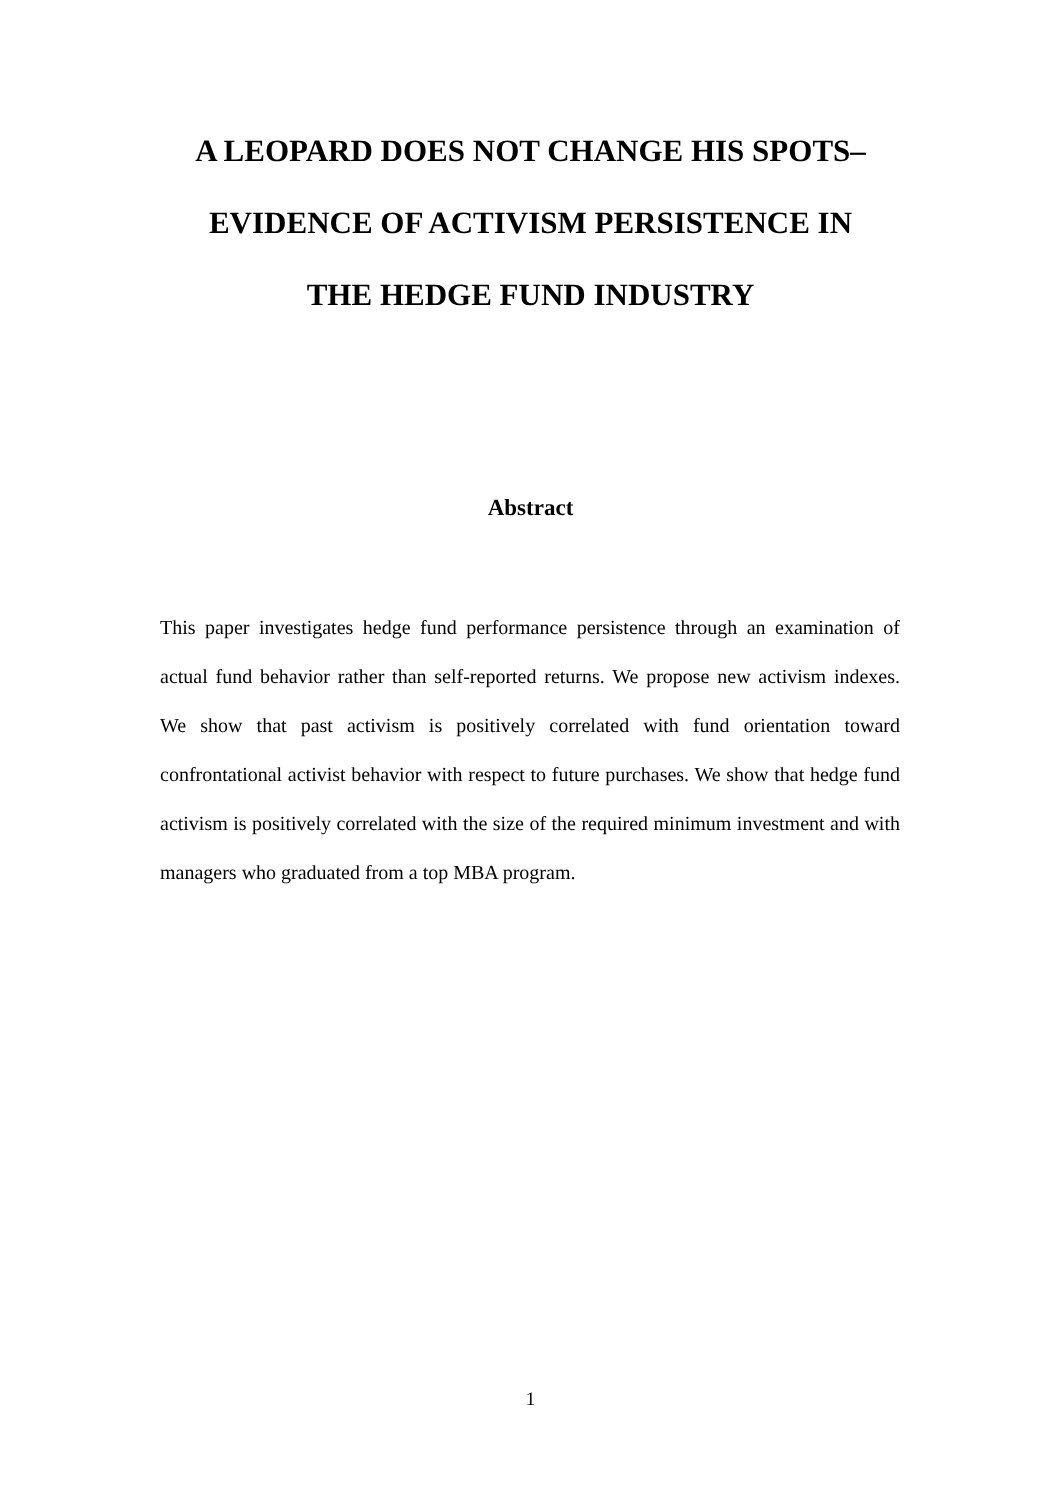A LEOPARD DOES NOT CHANGE HIS SPOTS–
EVIDENCE OF ACTIVISM PERSISTENCE IN
THE HEDGE FUND INDUSTRY
Abstract
This paper investigates hedge fund performance persistence through an examination of actual fund behavior rather than self-reported returns. We propose new activism indexes. We show that past activism is positively correlated with fund orientation toward confrontational activist behavior with respect to future purchases. We show that hedge fund activism is positively correlated with the size of the required minimum investment and with managers who graduated from a top MBA program.
1